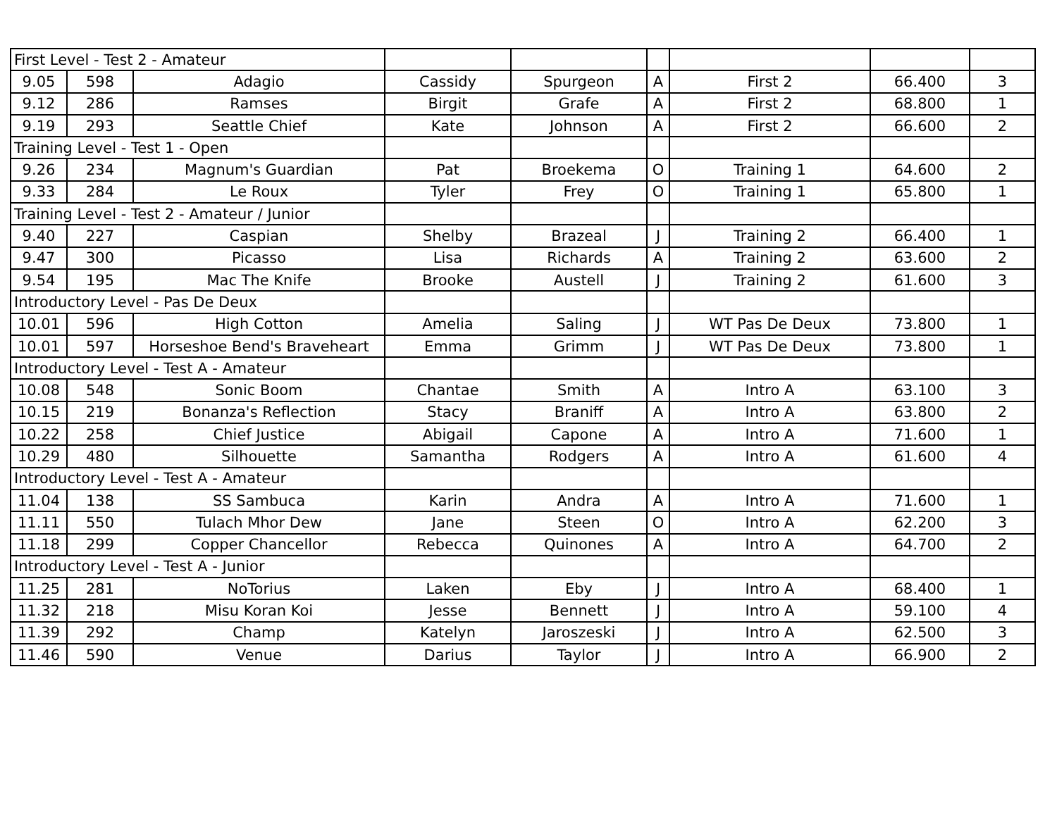| First Level - Test 2 - Amateur | | | | | | | | |
| 9.05 | 598 | Adagio | Cassidy | Spurgeon | A | First 2 | 66.400 | 3 |
| 9.12 | 286 | Ramses | Birgit | Grafe | A | First 2 | 68.800 | 1 |
| 9.19 | 293 | Seattle Chief | Kate | Johnson | A | First 2 | 66.600 | 2 |
| Training Level - Test 1 - Open | | | | | | | | |
| 9.26 | 234 | Magnum's Guardian | Pat | Broekema | O | Training 1 | 64.600 | 2 |
| 9.33 | 284 | Le Roux | Tyler | Frey | O | Training 1 | 65.800 | 1 |
| Training Level - Test 2 - Amateur / Junior | | | | | | | | |
| 9.40 | 227 | Caspian | Shelby | Brazeal | J | Training 2 | 66.400 | 1 |
| 9.47 | 300 | Picasso | Lisa | Richards | A | Training 2 | 63.600 | 2 |
| 9.54 | 195 | Mac The Knife | Brooke | Austell | J | Training 2 | 61.600 | 3 |
| Introductory Level - Pas De Deux | | | | | | | | |
| 10.01 | 596 | High Cotton | Amelia | Saling | J | WT Pas De Deux | 73.800 | 1 |
| 10.01 | 597 | Horseshoe Bend's Braveheart | Emma | Grimm | J | WT Pas De Deux | 73.800 | 1 |
| Introductory Level - Test A - Amateur | | | | | | | | |
| 10.08 | 548 | Sonic Boom | Chantae | Smith | A | Intro A | 63.100 | 3 |
| 10.15 | 219 | Bonanza's Reflection | Stacy | Braniff | A | Intro A | 63.800 | 2 |
| 10.22 | 258 | Chief Justice | Abigail | Capone | A | Intro A | 71.600 | 1 |
| 10.29 | 480 | Silhouette | Samantha | Rodgers | A | Intro A | 61.600 | 4 |
| Introductory Level - Test A - Amateur | | | | | | | | |
| 11.04 | 138 | SS Sambuca | Karin | Andra | A | Intro A | 71.600 | 1 |
| 11.11 | 550 | Tulach Mhor Dew | Jane | Steen | O | Intro A | 62.200 | 3 |
| 11.18 | 299 | Copper Chancellor | Rebecca | Quinones | A | Intro A | 64.700 | 2 |
| Introductory Level - Test A - Junior | | | | | | | | |
| 11.25 | 281 | NoTorius | Laken | Eby | J | Intro A | 68.400 | 1 |
| 11.32 | 218 | Misu Koran Koi | Jesse | Bennett | J | Intro A | 59.100 | 4 |
| 11.39 | 292 | Champ | Katelyn | Jaroszeski | J | Intro A | 62.500 | 3 |
| 11.46 | 590 | Venue | Darius | Taylor | J | Intro A | 66.900 | 2 |